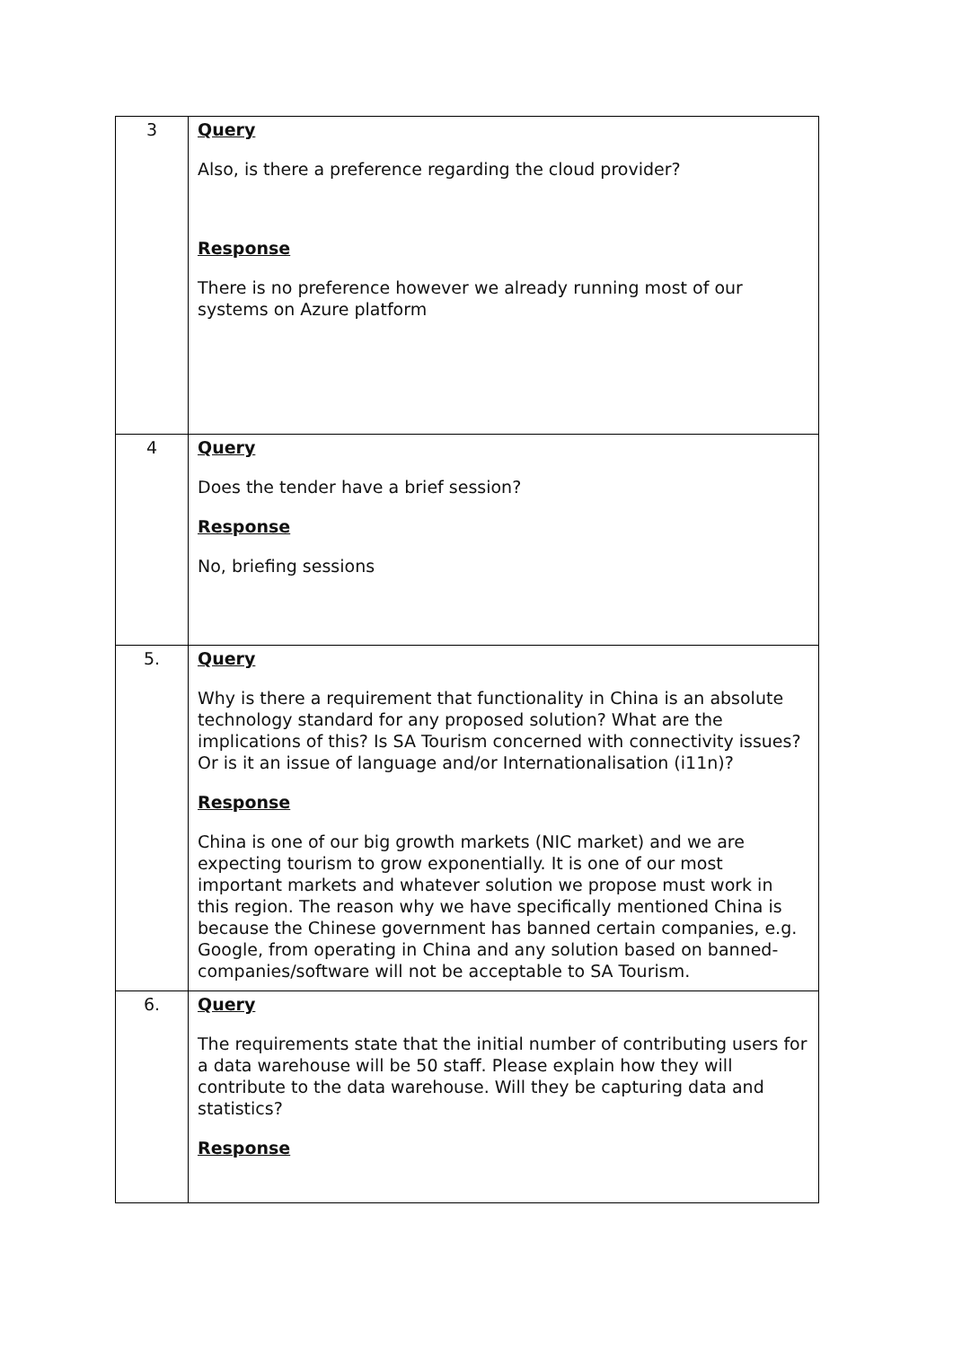| 3 | Query Also, is there a preference regarding the cloud provider? Response There is no preference however we already running most of our systems on Azure platform |
| 4 | Query Does the tender have a brief session? Response No, briefing sessions |
| 5. | Query Why is there a requirement that functionality in China is an absolute technology standard for any proposed solution? What are the implications of this? Is SA Tourism concerned with connectivity issues? Or is it an issue of language and/or Internationalisation (i11n)? Response China is one of our big growth markets (NIC market) and we are expecting tourism to grow exponentially. It is one of our most important markets and whatever solution we propose must work in this region. The reason why we have specifically mentioned China is because the Chinese government has banned certain companies, e.g. Google, from operating in China and any solution based on banned-companies/software will not be acceptable to SA Tourism. |
| 6. | Query The requirements state that the initial number of contributing users for a data warehouse will be 50 staff. Please explain how they will contribute to the data warehouse. Will they be capturing data and statistics? Response |